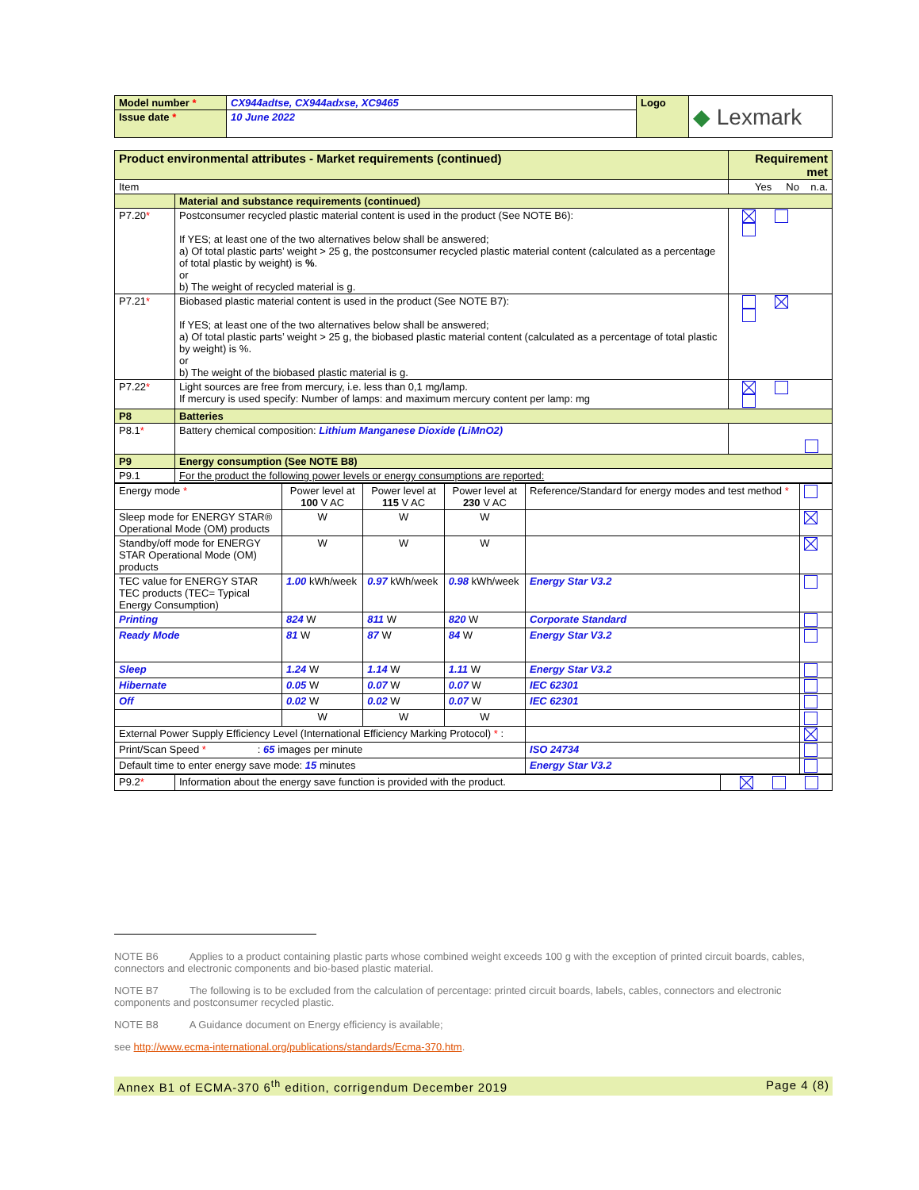| Model number * | CX944adtse, CX944adxse, XC9465 | Logo | ◆ Lexmark |
| Issue date * | 10 June 2022 | | |
| Product environmental attributes - Market requirements (continued) | | Requirement met |
| Item | | Yes No n.a. |
| | Material and substance requirements (continued) | |
| P7.20 * | Postconsumer recycled plastic material content is used in the product (See NOTE B6): If YES; at least one of the two alternatives below shall be answered; a) Of total plastic parts’ weight > 25 g, the postconsumer recycled plastic material content (calculated as a percentage of total plastic by weight) is % . or b) The weight of recycled material is g. | |
| P7.21 * | Biobased plastic material content is used in the product (See NOTE B7): If YES; at least one of the two alternatives below shall be answered; a) Of total plastic parts’ weight > 25 g, the biobased plastic material content (calculated as a percentage of total plastic by weight) is %. or b) The weight of the biobased plastic material is g. | |
| P7.22 * | Light sources are free from mercury, i.e. less than 0,1 mg/lamp. If mercury is used specify: Number of lamps: and maximum mercury content per lamp: mg | |
| P8 | Batteries | |
| P8.1 * | Battery chemical composition: Lithium Manganese Dioxide (LiMnO2) | |
| P9 | Energy consumption (See NOTE B8) | |
| P9.1 | For the product the following power levels or energy consumptions are reported: | |
| Energy mode * | Power level at 100 V AC | Power level at 115 V AC | Power level at 230 V AC | Reference/Standard for energy modes and test method * | |
| Sleep mode for ENERGY STAR® Operational Mode (OM) products | W | W | W | | |
| Standby/off mode for ENERGY STAR Operational Mode (OM) products | W | W | W | | |
| TEC value for ENERGY STAR TEC products (TEC= Typical Energy Consumption) | 1.00 kWh/week | 0.97 kWh/week | 0.98 kWh/week | Energy Star V3.2 | |
| Printing | 824 W | 811 W | 820 W | Corporate Standard | |
| Ready Mode | 81 W | 87 W | 84 W | Energy Star V3.2 | |
| Sleep | 1.24 W | 1.14 W | 1.11 W | Energy Star V3.2 | |
| Hibernate | 0.05 W | 0.07 W | 0.07 W | IEC 62301 | |
| Off | 0.02 W | 0.02 W | 0.07 W | IEC 62301 | |
| | W | W | W | | |
| External Power Supply Efficiency Level (International Efficiency Marking Protocol) * : | | | | | |
| Print/Scan Speed * : 65 images per minute | | | | ISO 24734 | |
| Default time to enter energy save mode: 15 minutes | | | | Energy Star V3.2 | |
| P9.2 * | Information about the energy save function is provided with the product. | |
NOTE B6 Applies to a product containing plastic parts whose combined weight exceeds 100 g with the exception of printed circuit boards, cables, connectors and electronic components and bio-based plastic material.
NOTE B7 The following is to be excluded from the calculation of percentage: printed circuit boards, labels, cables, connectors and electronic components and postconsumer recycled plastic.
NOTE B8 A Guidance document on Energy efficiency is available;
see http://www.ecma-international.org/publications/standards/Ecma-370.htm.
Annex B1 of ECMA-370 6<sup>th</sup> edition, corrigendum December 2019 Page 4 (8)